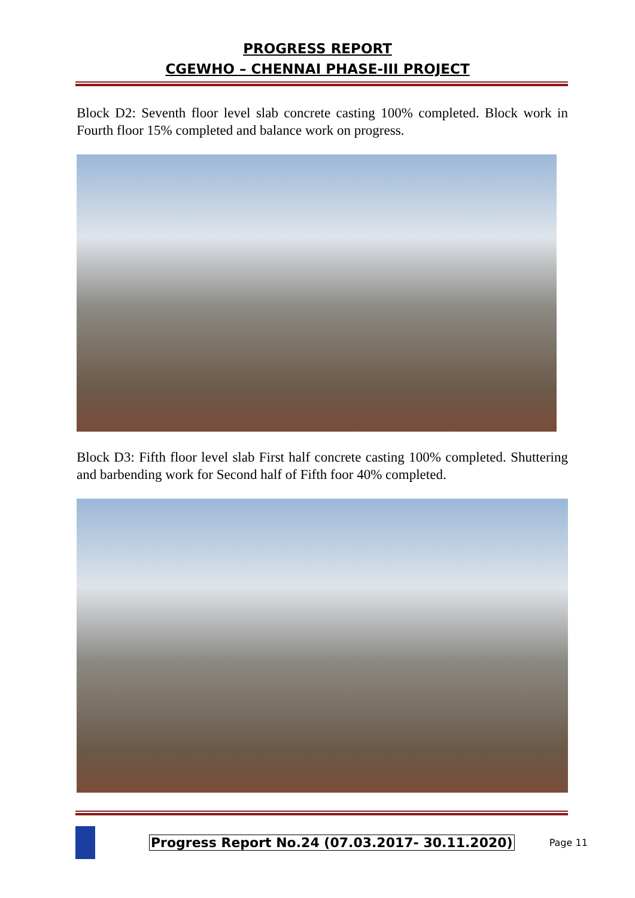PROGRESS REPORT
CGEWHO – CHENNAI PHASE-III PROJECT
Block D2: Seventh floor level slab concrete casting 100% completed. Block work in Fourth floor 15% completed and balance work on progress.
Block D3: Fifth floor level slab First half concrete casting 100% completed. Shuttering and barbending work for Second half of Fifth foor 40% completed.
Progress Report No.24 (07.03.2017- 30.11.2020) Page 11